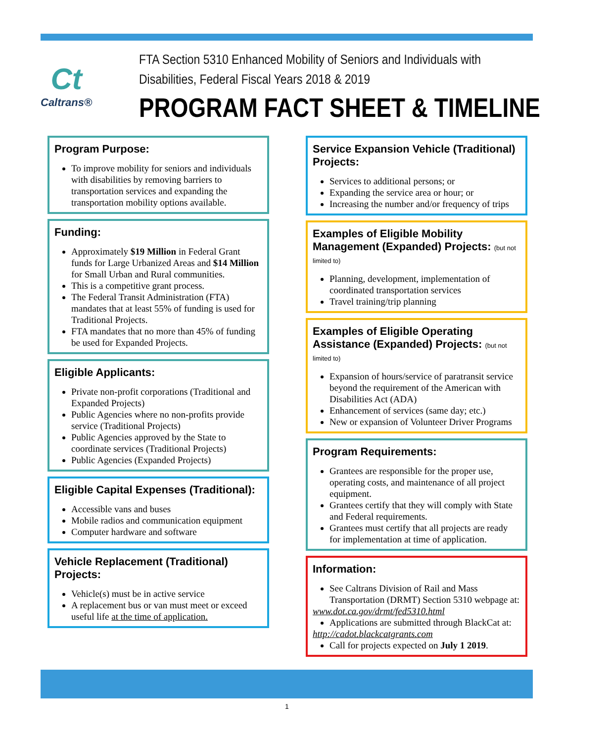Ct
Caltrans®
FTA Section 5310 Enhanced Mobility of Seniors and Individuals with
Disabilities, Federal Fiscal Years 2018 & 2019
PROGRAM FACT SHEET & TIMELINE
Program Purpose:
To improve mobility for seniors and individuals with disabilities by removing barriers to transportation services and expanding the transportation mobility options available.
Funding:
Approximately $19 Million in Federal Grant funds for Large Urbanized Areas and $14 Million for Small Urban and Rural communities.
This is a competitive grant process.
The Federal Transit Administration (FTA) mandates that at least 55% of funding is used for Traditional Projects.
FTA mandates that no more than 45% of funding be used for Expanded Projects.
Eligible Applicants:
Private non-profit corporations (Traditional and Expanded Projects)
Public Agencies where no non-profits provide service (Traditional Projects)
Public Agencies approved by the State to coordinate services (Traditional Projects)
Public Agencies (Expanded Projects)
Eligible Capital Expenses (Traditional):
Accessible vans and buses
Mobile radios and communication equipment
Computer hardware and software
Vehicle Replacement (Traditional) Projects:
Vehicle(s) must be in active service
A replacement bus or van must meet or exceed useful life at the time of application.
Service Expansion Vehicle (Traditional) Projects:
Services to additional persons; or
Expanding the service area or hour; or
Increasing the number and/or frequency of trips
Examples of Eligible Mobility Management (Expanded) Projects: (but not limited to)
Planning, development, implementation of coordinated transportation services
Travel training/trip planning
Examples of Eligible Operating Assistance (Expanded) Projects: (but not limited to)
Expansion of hours/service of paratransit service beyond the requirement of the American with Disabilities Act (ADA)
Enhancement of services (same day; etc.)
New or expansion of Volunteer Driver Programs
Program Requirements:
Grantees are responsible for the proper use, operating costs, and maintenance of all project equipment.
Grantees certify that they will comply with State and Federal requirements.
Grantees must certify that all projects are ready for implementation at time of application.
Information:
See Caltrans Division of Rail and Mass Transportation (DRMT) Section 5310 webpage at:
www.dot.ca.gov/drmt/fed5310.html
Applications are submitted through BlackCat at:
http://cadot.blackcatgrants.com
Call for projects expected on July 1 2019.
1